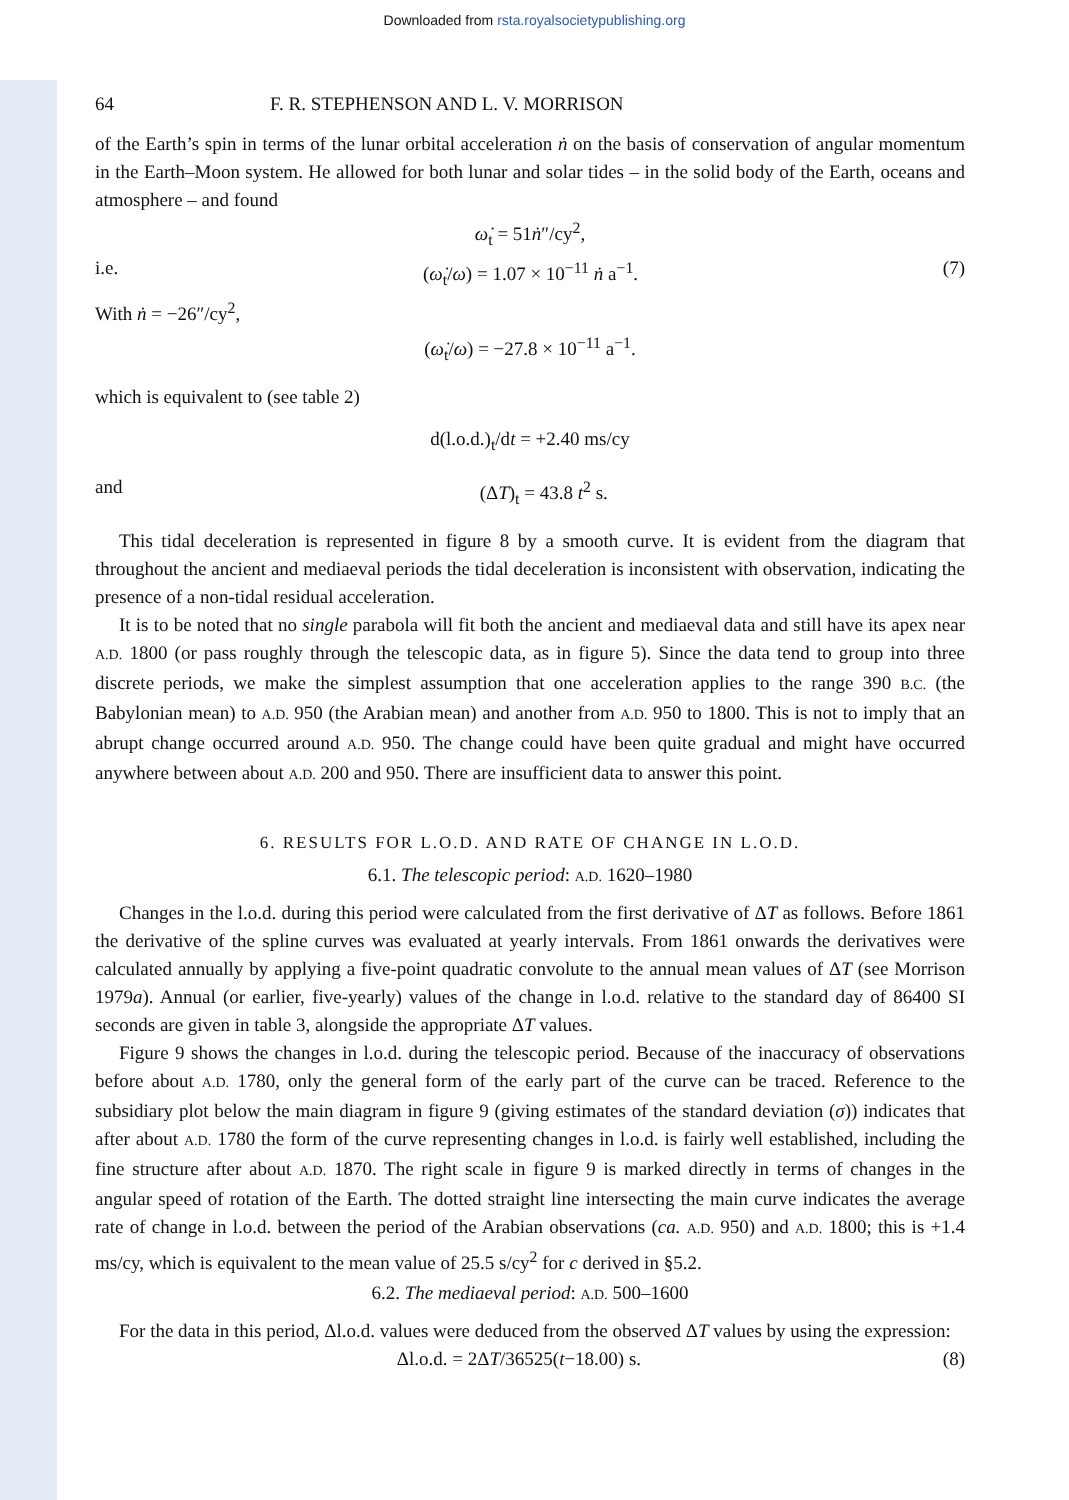Downloaded from rsta.royalsocietypublishing.org
64 F. R. STEPHENSON AND L. V. MORRISON
of the Earth’s spin in terms of the lunar orbital acceleration ṅ on the basis of conservation of angular momentum in the Earth–Moon system. He allowed for both lunar and solar tides – in the solid body of the Earth, oceans and atmosphere – and found
ω̇<sub>t</sub> = 51ṅ″/cy<sup>2</sup>,
i.e. (ω̇<sub>t</sub>/ω) = 1.07 × 10<sup>−11</sup> ṅ a<sup>−1</sup>. (7)
With ṅ = −26″/cy<sup>2</sup>,
(ω̇<sub>t</sub>/ω) = −27.8 × 10<sup>−11</sup> a<sup>−1</sup>.
which is equivalent to (see table 2)
d(l.o.d.)<sub>t</sub>/dt = +2.40 ms/cy
and (ΔT)<sub>t</sub> = 43.8 t<sup>2</sup> s.
This tidal deceleration is represented in figure 8 by a smooth curve. It is evident from the diagram that throughout the ancient and mediaeval periods the tidal deceleration is inconsistent with observation, indicating the presence of a non-tidal residual acceleration.
It is to be noted that no single parabola will fit both the ancient and mediaeval data and still have its apex near A.D. 1800 (or pass roughly through the telescopic data, as in figure 5). Since the data tend to group into three discrete periods, we make the simplest assumption that one acceleration applies to the range 390 B.C. (the Babylonian mean) to A.D. 950 (the Arabian mean) and another from A.D. 950 to 1800. This is not to imply that an abrupt change occurred around A.D. 950. The change could have been quite gradual and might have occurred anywhere between about A.D. 200 and 950. There are insufficient data to answer this point.
6. RESULTS FOR L.O.D. AND RATE OF CHANGE IN L.O.D.
6.1. The telescopic period: A.D. 1620–1980
Changes in the l.o.d. during this period were calculated from the first derivative of ΔT as follows. Before 1861 the derivative of the spline curves was evaluated at yearly intervals. From 1861 onwards the derivatives were calculated annually by applying a five-point quadratic convolute to the annual mean values of ΔT (see Morrison 1979a). Annual (or earlier, five-yearly) values of the change in l.o.d. relative to the standard day of 86400 SI seconds are given in table 3, alongside the appropriate ΔT values.
Figure 9 shows the changes in l.o.d. during the telescopic period. Because of the inaccuracy of observations before about A.D. 1780, only the general form of the early part of the curve can be traced. Reference to the subsidiary plot below the main diagram in figure 9 (giving estimates of the standard deviation (σ)) indicates that after about A.D. 1780 the form of the curve representing changes in l.o.d. is fairly well established, including the fine structure after about A.D. 1870. The right scale in figure 9 is marked directly in terms of changes in the angular speed of rotation of the Earth. The dotted straight line intersecting the main curve indicates the average rate of change in l.o.d. between the period of the Arabian observations (ca. A.D. 950) and A.D. 1800; this is +1.4 ms/cy, which is equivalent to the mean value of 25.5 s/cy<sup>2</sup> for c derived in §5.2.
6.2. The mediaeval period: A.D. 500–1600
For the data in this period, Δl.o.d. values were deduced from the observed ΔT values by using the expression:
Δl.o.d. = 2ΔT/36525(t−18.00) s. (8)